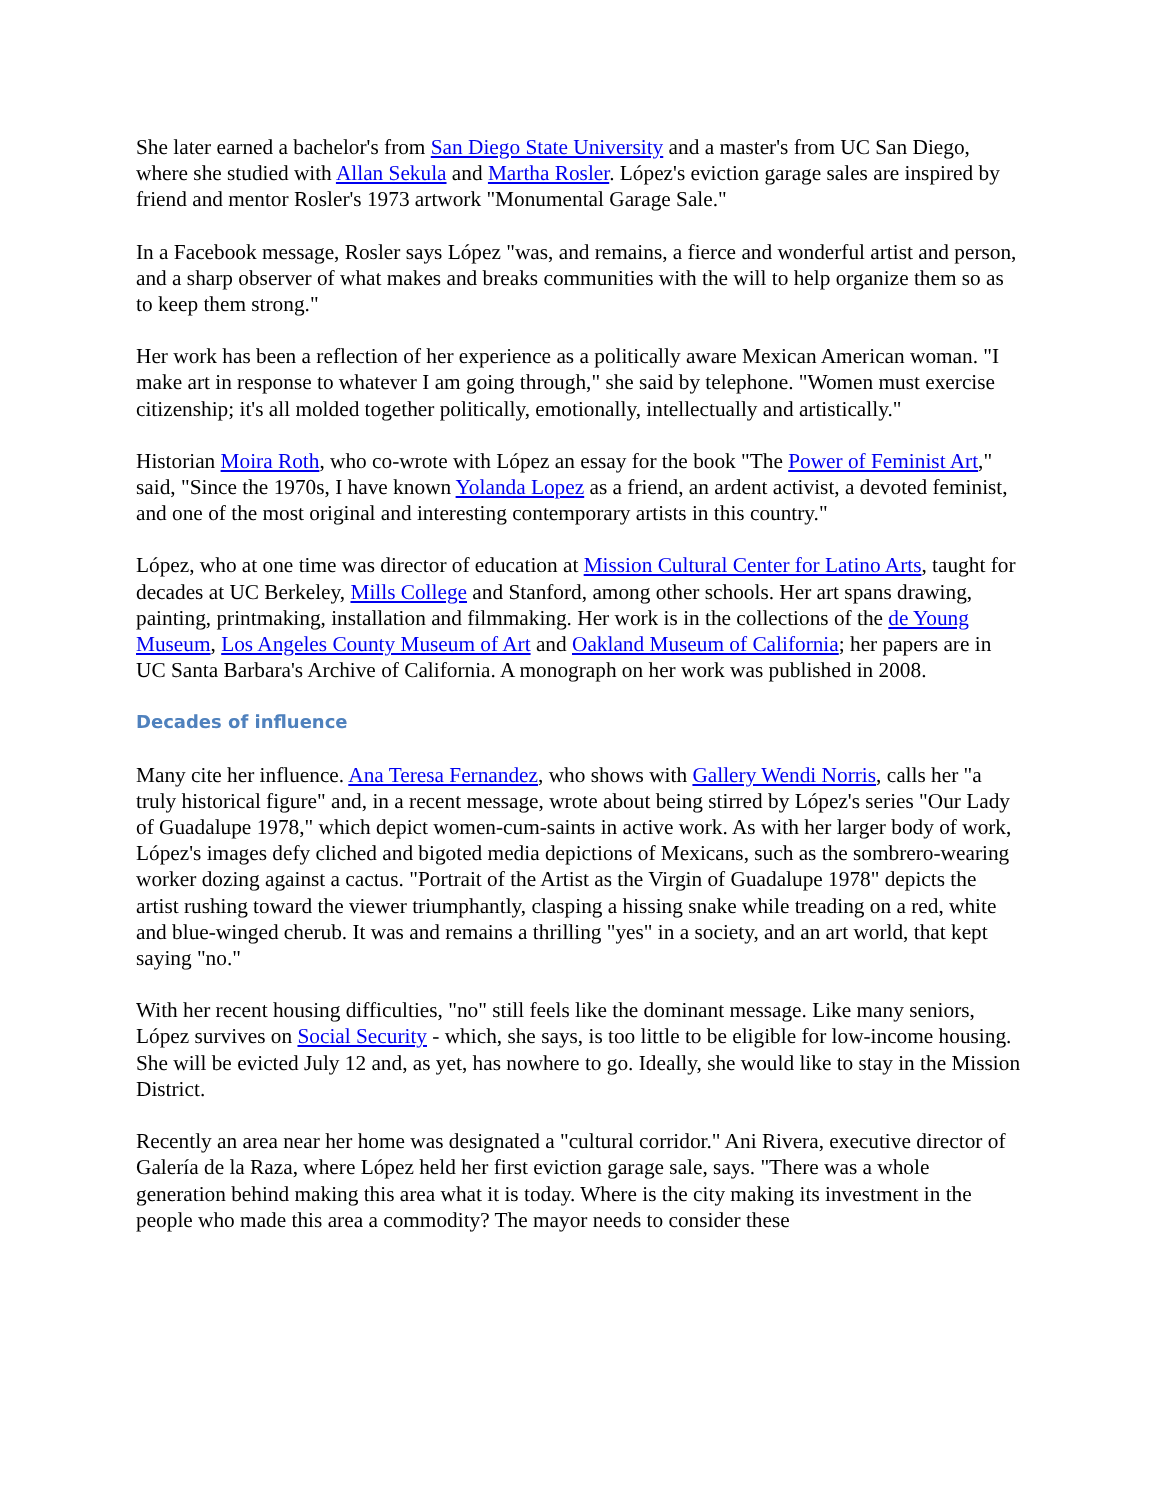She later earned a bachelor's from San Diego State University and a master's from UC San Diego, where she studied with Allan Sekula and Martha Rosler. López's eviction garage sales are inspired by friend and mentor Rosler's 1973 artwork "Monumental Garage Sale."
In a Facebook message, Rosler says López "was, and remains, a fierce and wonderful artist and person, and a sharp observer of what makes and breaks communities with the will to help organize them so as to keep them strong."
Her work has been a reflection of her experience as a politically aware Mexican American woman. "I make art in response to whatever I am going through," she said by telephone. "Women must exercise citizenship; it's all molded together politically, emotionally, intellectually and artistically."
Historian Moira Roth, who co-wrote with López an essay for the book "The Power of Feminist Art," said, "Since the 1970s, I have known Yolanda Lopez as a friend, an ardent activist, a devoted feminist, and one of the most original and interesting contemporary artists in this country."
López, who at one time was director of education at Mission Cultural Center for Latino Arts, taught for decades at UC Berkeley, Mills College and Stanford, among other schools. Her art spans drawing, painting, printmaking, installation and filmmaking. Her work is in the collections of the de Young Museum, Los Angeles County Museum of Art and Oakland Museum of California; her papers are in UC Santa Barbara's Archive of California. A monograph on her work was published in 2008.
Decades of influence
Many cite her influence. Ana Teresa Fernandez, who shows with Gallery Wendi Norris, calls her "a truly historical figure" and, in a recent message, wrote about being stirred by López's series "Our Lady of Guadalupe 1978," which depict women-cum-saints in active work. As with her larger body of work, López's images defy cliched and bigoted media depictions of Mexicans, such as the sombrero-wearing worker dozing against a cactus. "Portrait of the Artist as the Virgin of Guadalupe 1978" depicts the artist rushing toward the viewer triumphantly, clasping a hissing snake while treading on a red, white and blue-winged cherub. It was and remains a thrilling "yes" in a society, and an art world, that kept saying "no."
With her recent housing difficulties, "no" still feels like the dominant message. Like many seniors, López survives on Social Security - which, she says, is too little to be eligible for low-income housing. She will be evicted July 12 and, as yet, has nowhere to go. Ideally, she would like to stay in the Mission District.
Recently an area near her home was designated a "cultural corridor." Ani Rivera, executive director of Galería de la Raza, where López held her first eviction garage sale, says. "There was a whole generation behind making this area what it is today. Where is the city making its investment in the people who made this area a commodity? The mayor needs to consider these